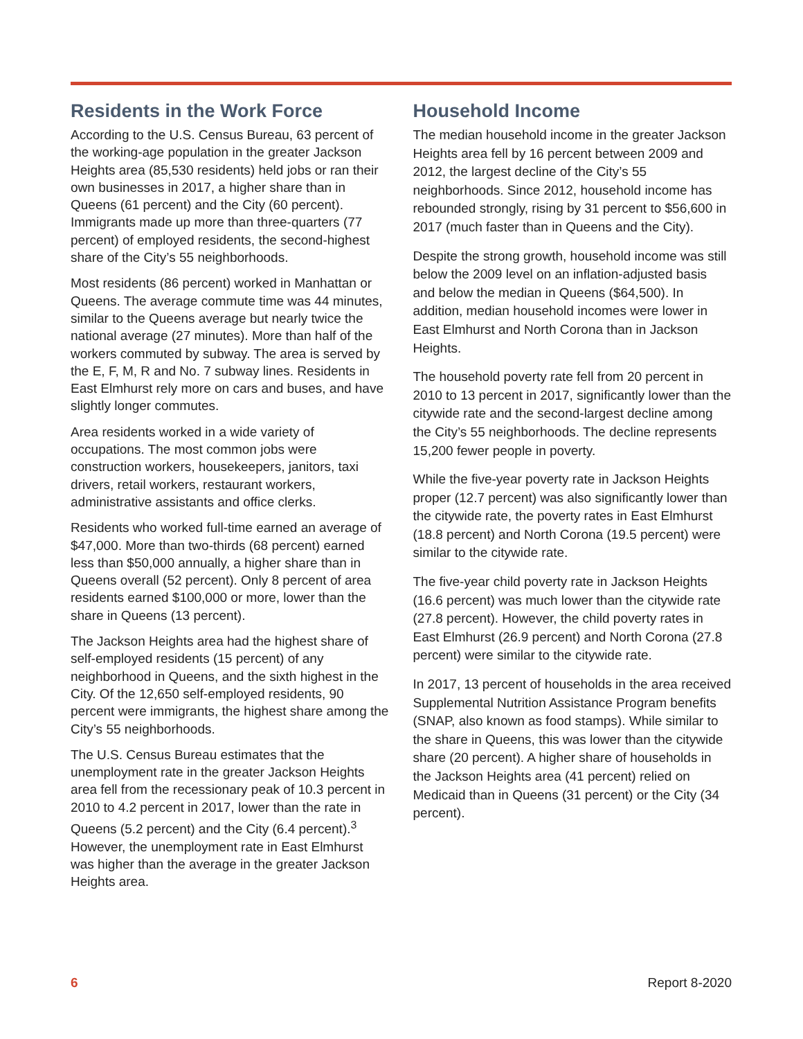Residents in the Work Force
According to the U.S. Census Bureau, 63 percent of the working-age population in the greater Jackson Heights area (85,530 residents) held jobs or ran their own businesses in 2017, a higher share than in Queens (61 percent) and the City (60 percent). Immigrants made up more than three-quarters (77 percent) of employed residents, the second-highest share of the City’s 55 neighborhoods.
Most residents (86 percent) worked in Manhattan or Queens. The average commute time was 44 minutes, similar to the Queens average but nearly twice the national average (27 minutes). More than half of the workers commuted by subway. The area is served by the E, F, M, R and No. 7 subway lines. Residents in East Elmhurst rely more on cars and buses, and have slightly longer commutes.
Area residents worked in a wide variety of occupations. The most common jobs were construction workers, housekeepers, janitors, taxi drivers, retail workers, restaurant workers, administrative assistants and office clerks.
Residents who worked full-time earned an average of $47,000. More than two-thirds (68 percent) earned less than $50,000 annually, a higher share than in Queens overall (52 percent). Only 8 percent of area residents earned $100,000 or more, lower than the share in Queens (13 percent).
The Jackson Heights area had the highest share of self-employed residents (15 percent) of any neighborhood in Queens, and the sixth highest in the City. Of the 12,650 self-employed residents, 90 percent were immigrants, the highest share among the City’s 55 neighborhoods.
The U.S. Census Bureau estimates that the unemployment rate in the greater Jackson Heights area fell from the recessionary peak of 10.3 percent in 2010 to 4.2 percent in 2017, lower than the rate in Queens (5.2 percent) and the City (6.4 percent).<sup>3</sup> However, the unemployment rate in East Elmhurst was higher than the average in the greater Jackson Heights area.
Household Income
The median household income in the greater Jackson Heights area fell by 16 percent between 2009 and 2012, the largest decline of the City’s 55 neighborhoods. Since 2012, household income has rebounded strongly, rising by 31 percent to $56,600 in 2017 (much faster than in Queens and the City).
Despite the strong growth, household income was still below the 2009 level on an inflation-adjusted basis and below the median in Queens ($64,500). In addition, median household incomes were lower in East Elmhurst and North Corona than in Jackson Heights.
The household poverty rate fell from 20 percent in 2010 to 13 percent in 2017, significantly lower than the citywide rate and the second-largest decline among the City’s 55 neighborhoods. The decline represents 15,200 fewer people in poverty.
While the five-year poverty rate in Jackson Heights proper (12.7 percent) was also significantly lower than the citywide rate, the poverty rates in East Elmhurst (18.8 percent) and North Corona (19.5 percent) were similar to the citywide rate.
The five-year child poverty rate in Jackson Heights (16.6 percent) was much lower than the citywide rate (27.8 percent). However, the child poverty rates in East Elmhurst (26.9 percent) and North Corona (27.8 percent) were similar to the citywide rate.
In 2017, 13 percent of households in the area received Supplemental Nutrition Assistance Program benefits (SNAP, also known as food stamps). While similar to the share in Queens, this was lower than the citywide share (20 percent). A higher share of households in the Jackson Heights area (41 percent) relied on Medicaid than in Queens (31 percent) or the City (34 percent).
6 Report 8-2020